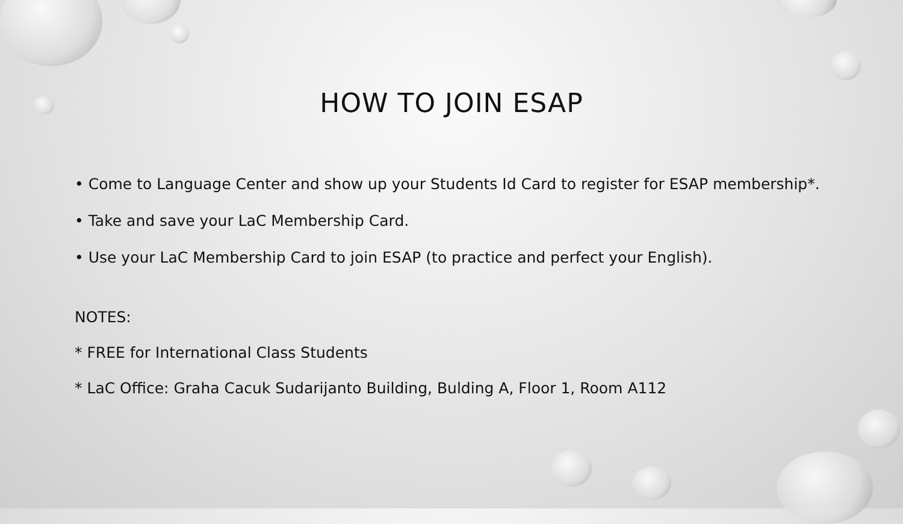HOW TO JOIN ESAP
• Come to Language Center and show up your Students Id Card to register for ESAP membership*.
• Take and save your LaC Membership Card.
• Use your LaC Membership Card to join ESAP (to practice and perfect your English).
NOTES:
* FREE for International Class Students
* LaC Office: Graha Cacuk Sudarijanto Building, Bulding A, Floor 1, Room A112